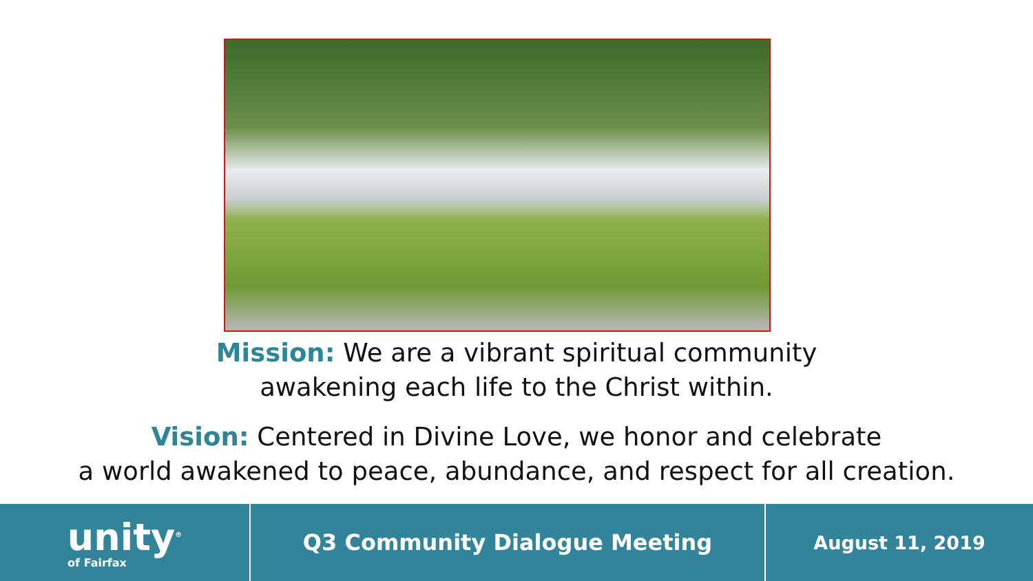Mission: We are a vibrant spiritual community
awakening each life to the Christ within.
Vision: Centered in Divine Love, we honor and celebrate
a world awakened to peace, abundance, and respect for all creation.
unity<sup>®</sup>
of Fairfax
Q3 Community Dialogue Meeting
August 11, 2019